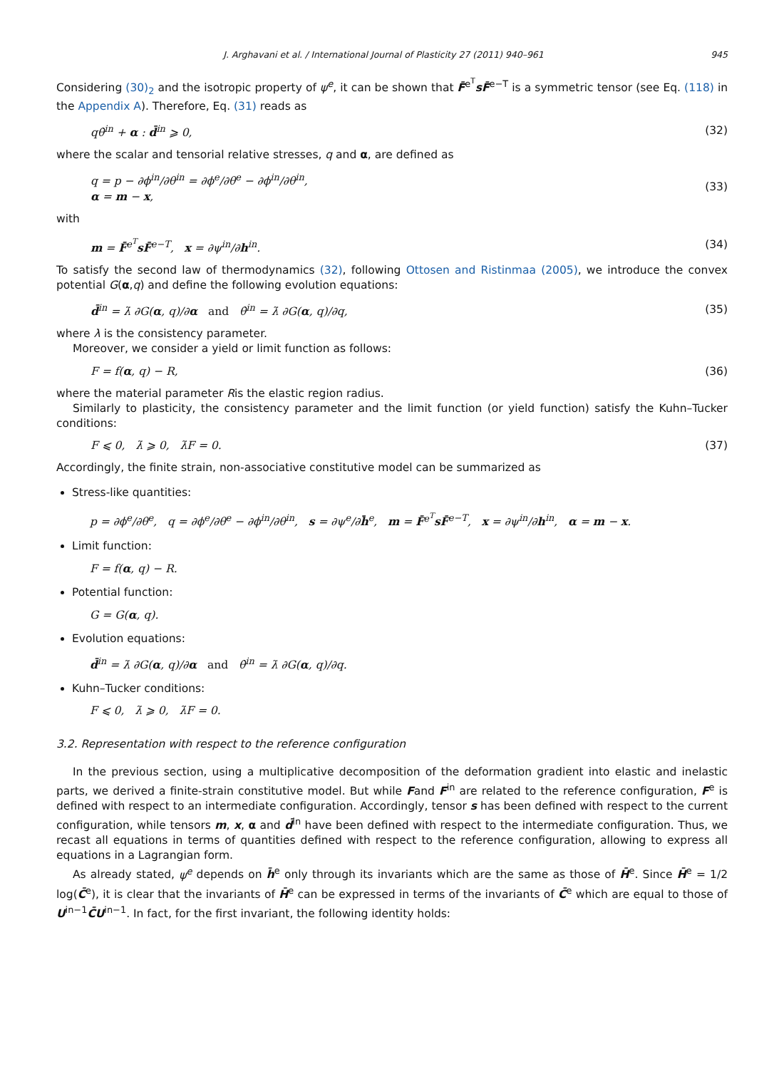J. Arghavani et al. / International Journal of Plasticity 27 (2011) 940–961 945
Considering (30)<sub>2</sub> and the isotropic property of ψ<sup>e</sup>, it can be shown that F̄<sup>e<sup>T</sup></sup>sF̄<sup>e−T</sup> is a symmetric tensor (see Eq. (118) in the Appendix A). Therefore, Eq. (31) reads as
qθ̇<sup>in</sup> + α : d̄<sup>in</sup> ⩾ 0, (32)
where the scalar and tensorial relative stresses, q and α, are defined as
q = p − ∂ϕ<sup>in</sup>/∂θ<sup>in</sup> = ∂ϕ<sup>e</sup>/∂θ<sup>e</sup> − ∂ϕ<sup>in</sup>/∂θ<sup>in</sup>,
α = m − x, (33)
with
m = F̄<sup>e<sup>T</sup></sup>sF̄<sup>e−T</sup>, x = ∂ψ<sup>in</sup>/∂h<sup>in</sup>. (34)
To satisfy the second law of thermodynamics (32), following Ottosen and Ristinmaa (2005), we introduce the convex potential G(α,q) and define the following evolution equations:
d̄<sup>in</sup> = λ̇ ∂G(α, q)/∂α and θ̇<sup>in</sup> = λ̇ ∂G(α, q)/∂q, (35)
where λ is the consistency parameter.
Moreover, we consider a yield or limit function as follows:
F = f(α, q) − R, (36)
where the material parameter Ris the elastic region radius.
Similarly to plasticity, the consistency parameter and the limit function (or yield function) satisfy the Kuhn–Tucker conditions:
F ⩽ 0, λ̇ ⩾ 0, λ̇F = 0. (37)
Accordingly, the finite strain, non-associative constitutive model can be summarized as
Stress-like quantities:
p = ∂ϕ<sup>e</sup>/∂θ<sup>e</sup>, q = ∂ϕ<sup>e</sup>/∂θ<sup>e</sup> − ∂ϕ<sup>in</sup>/∂θ<sup>in</sup>, s = ∂ψ<sup>e</sup>/∂h̄<sup>e</sup>, m = F̄<sup>e<sup>T</sup></sup>sF̄<sup>e−T</sup>, x = ∂ψ<sup>in</sup>/∂h<sup>in</sup>, α = m − x.
Limit function:
F = f(α, q) − R.
Potential function:
G = G(α, q).
Evolution equations:
d̄<sup>in</sup> = λ̇ ∂G(α, q)/∂α and θ̇<sup>in</sup> = λ̇ ∂G(α, q)/∂q.
Kuhn–Tucker conditions:
F ⩽ 0, λ̇ ⩾ 0, λ̇F = 0.
3.2. Representation with respect to the reference configuration
In the previous section, using a multiplicative decomposition of the deformation gradient into elastic and inelastic parts, we derived a finite-strain constitutive model. But while Fand F<sup>in</sup> are related to the reference configuration, F<sup>e</sup> is defined with respect to an intermediate configuration. Accordingly, tensor s has been defined with respect to the current configuration, while tensors m, x, α and d̄<sup>in</sup> have been defined with respect to the intermediate configuration. Thus, we recast all equations in terms of quantities defined with respect to the reference configuration, allowing to express all equations in a Lagrangian form.
As already stated, ψ<sup>e</sup> depends on h̄<sup>e</sup> only through its invariants which are the same as those of H̄<sup>e</sup>. Since H̄<sup>e</sup> = 1/2 log(C̄<sup>e</sup>), it is clear that the invariants of H̄<sup>e</sup> can be expressed in terms of the invariants of C̄<sup>e</sup> which are equal to those of U<sup>in−1</sup>C̄U<sup>in−1</sup>. In fact, for the first invariant, the following identity holds: